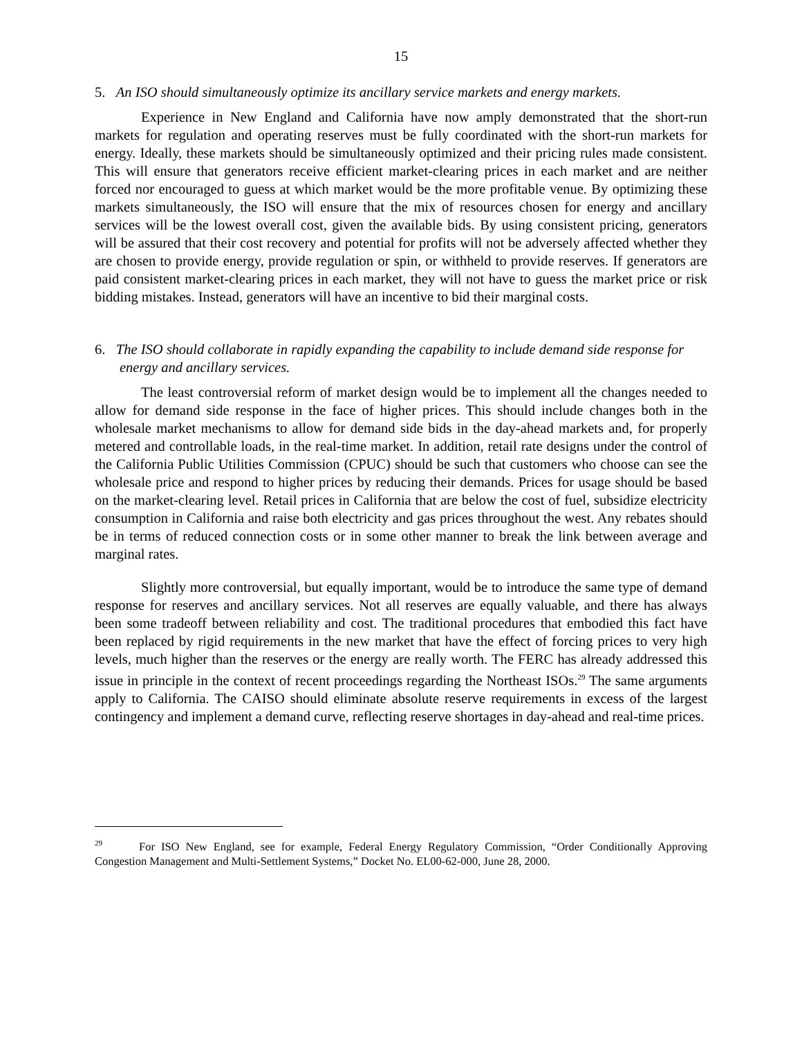15
5. An ISO should simultaneously optimize its ancillary service markets and energy markets.
Experience in New England and California have now amply demonstrated that the short-run markets for regulation and operating reserves must be fully coordinated with the short-run markets for energy. Ideally, these markets should be simultaneously optimized and their pricing rules made consistent. This will ensure that generators receive efficient market-clearing prices in each market and are neither forced nor encouraged to guess at which market would be the more profitable venue. By optimizing these markets simultaneously, the ISO will ensure that the mix of resources chosen for energy and ancillary services will be the lowest overall cost, given the available bids. By using consistent pricing, generators will be assured that their cost recovery and potential for profits will not be adversely affected whether they are chosen to provide energy, provide regulation or spin, or withheld to provide reserves. If generators are paid consistent market-clearing prices in each market, they will not have to guess the market price or risk bidding mistakes. Instead, generators will have an incentive to bid their marginal costs.
6. The ISO should collaborate in rapidly expanding the capability to include demand side response for energy and ancillary services.
The least controversial reform of market design would be to implement all the changes needed to allow for demand side response in the face of higher prices. This should include changes both in the wholesale market mechanisms to allow for demand side bids in the day-ahead markets and, for properly metered and controllable loads, in the real-time market. In addition, retail rate designs under the control of the California Public Utilities Commission (CPUC) should be such that customers who choose can see the wholesale price and respond to higher prices by reducing their demands. Prices for usage should be based on the market-clearing level. Retail prices in California that are below the cost of fuel, subsidize electricity consumption in California and raise both electricity and gas prices throughout the west. Any rebates should be in terms of reduced connection costs or in some other manner to break the link between average and marginal rates.
Slightly more controversial, but equally important, would be to introduce the same type of demand response for reserves and ancillary services. Not all reserves are equally valuable, and there has always been some tradeoff between reliability and cost. The traditional procedures that embodied this fact have been replaced by rigid requirements in the new market that have the effect of forcing prices to very high levels, much higher than the reserves or the energy are really worth. The FERC has already addressed this issue in principle in the context of recent proceedings regarding the Northeast ISOs.<sup>29</sup> The same arguments apply to California. The CAISO should eliminate absolute reserve requirements in excess of the largest contingency and implement a demand curve, reflecting reserve shortages in day-ahead and real-time prices.
<sup>29</sup> For ISO New England, see for example, Federal Energy Regulatory Commission, “Order Conditionally Approving Congestion Management and Multi-Settlement Systems,” Docket No. EL00-62-000, June 28, 2000.